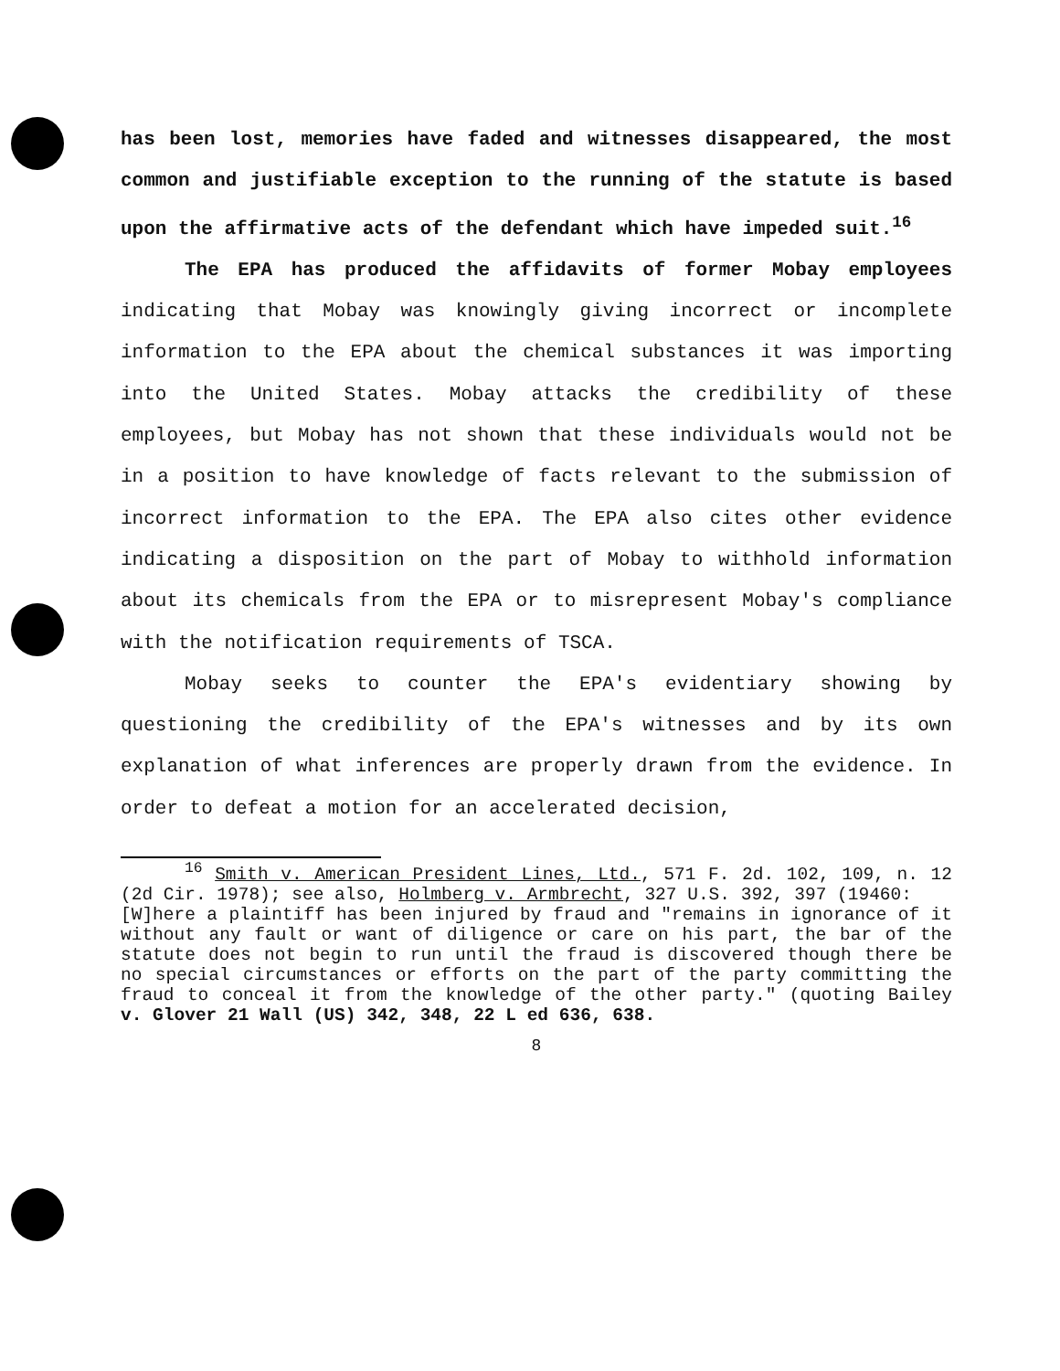has been lost, memories have faded and witnesses disappeared, the most common and justifiable exception to the running of the statute is based upon the affirmative acts of the defendant which have impeded suit.<sup>16</sup>
The EPA has produced the affidavits of former Mobay employees indicating that Mobay was knowingly giving incorrect or incomplete information to the EPA about the chemical substances it was importing into the United States. Mobay attacks the credibility of these employees, but Mobay has not shown that these individuals would not be in a position to have knowledge of facts relevant to the submission of incorrect information to the EPA. The EPA also cites other evidence indicating a disposition on the part of Mobay to withhold information about its chemicals from the EPA or to misrepresent Mobay's compliance with the notification requirements of TSCA.
Mobay seeks to counter the EPA's evidentiary showing by questioning the credibility of the EPA's witnesses and by its own explanation of what inferences are properly drawn from the evidence. In order to defeat a motion for an accelerated decision,
<sup>16</sup> Smith v. American President Lines, Ltd., 571 F. 2d. 102, 109, n. 12 (2d Cir. 1978); see also, Holmberg v. Armbrecht, 327 U.S. 392, 397 (19460:
[W]here a plaintiff has been injured by fraud and "remains in ignorance of it without any fault or want of diligence or care on his part, the bar of the statute does not begin to run until the fraud is discovered though there be no special circumstances or efforts on the part of the party committing the fraud to conceal it from the knowledge of the other party." (quoting Bailey v. Glover 21 Wall (US) 342, 348, 22 L ed 636, 638.
8